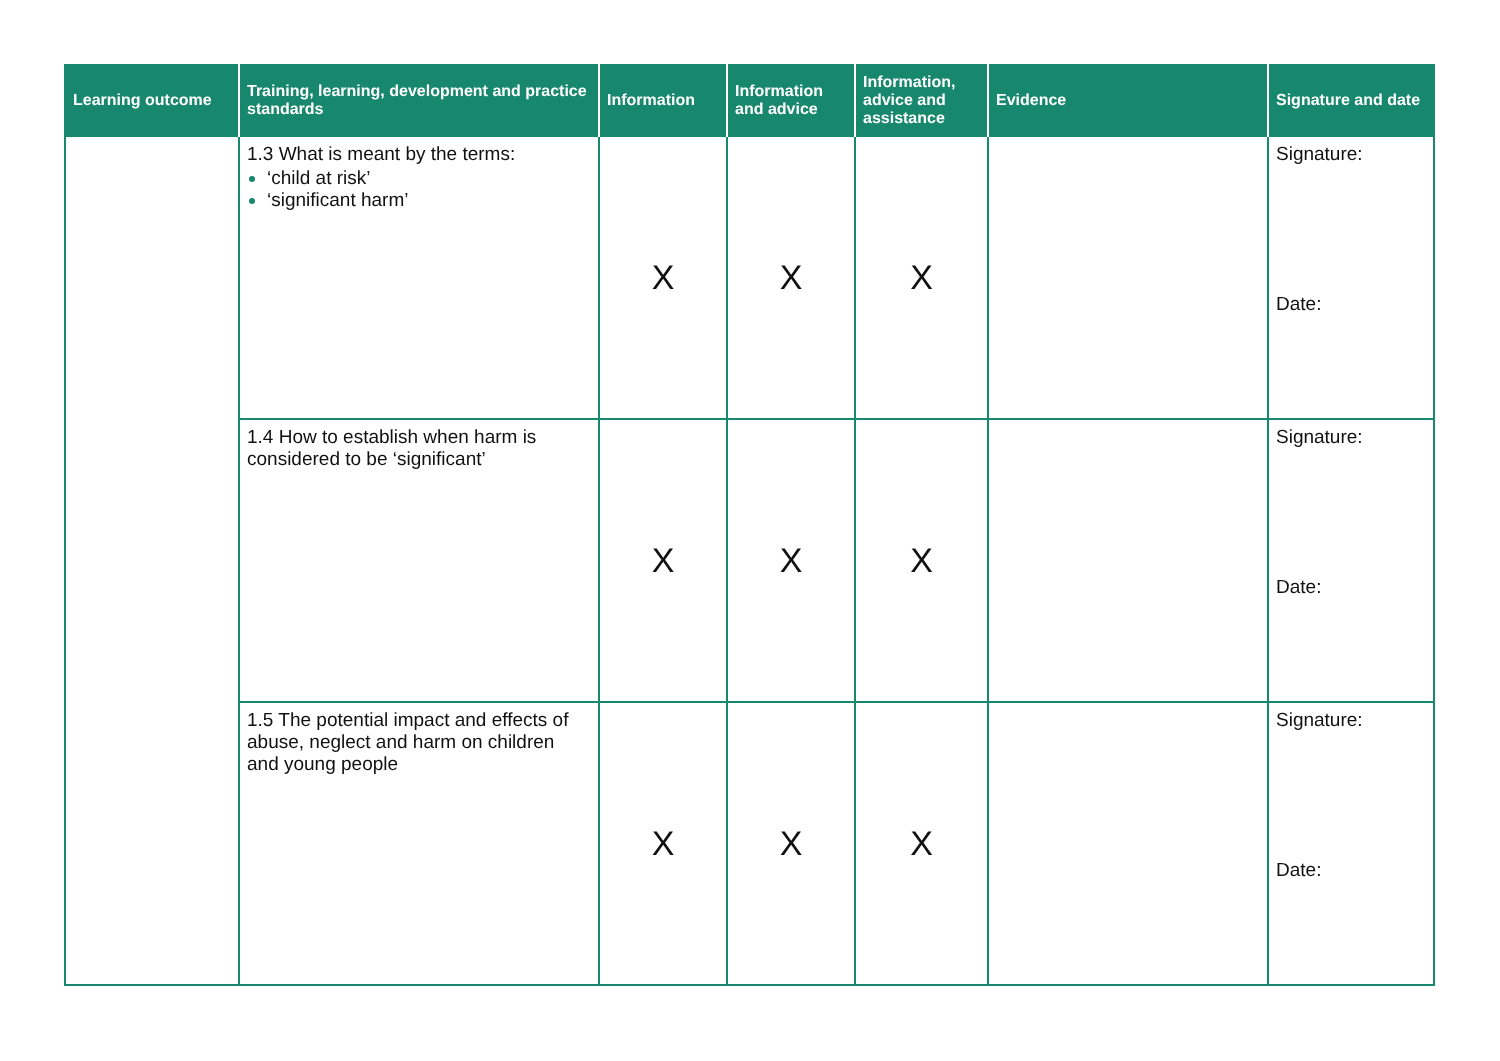| Learning outcome | Training, learning, development and practice standards | Information | Information and advice | Information, advice and assistance | Evidence | Signature and date |
| --- | --- | --- | --- | --- | --- | --- |
| | 1.3 What is meant by the terms: ‘child at risk’ ‘significant harm’ | X | X | X | | Signature: Date: |
| | 1.4 How to establish when harm is considered to be ‘significant’ | X | X | X | | Signature: Date: |
| | 1.5 The potential impact and effects of abuse, neglect and harm on children and young people | X | X | X | | Signature: Date: |